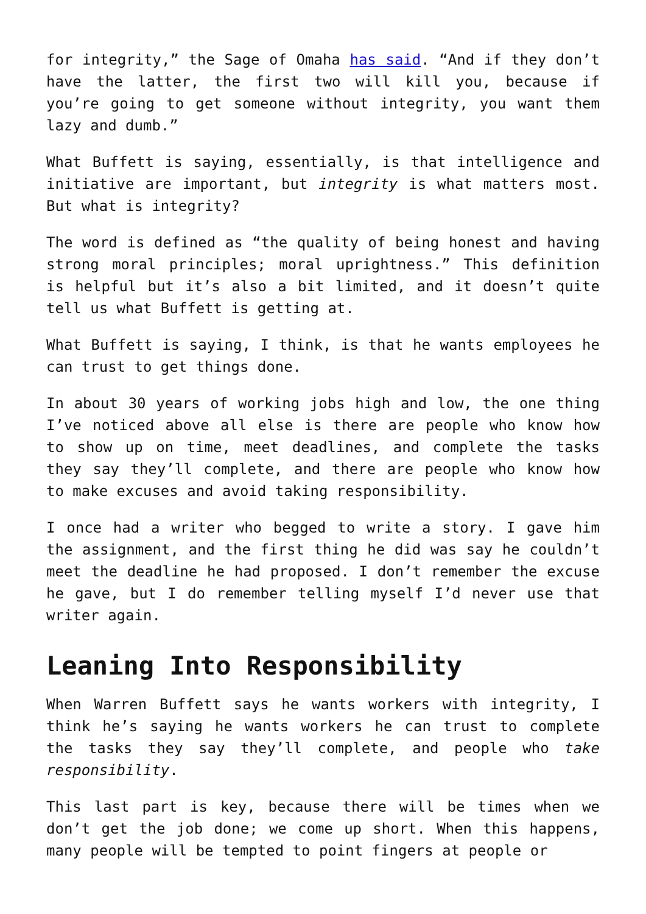for integrity,” the Sage of Omaha has said. “And if they don’t have the latter, the first two will kill you, because if you’re going to get someone without integrity, you want them lazy and dumb.”
What Buffett is saying, essentially, is that intelligence and initiative are important, but integrity is what matters most. But what is integrity?
The word is defined as “the quality of being honest and having strong moral principles; moral uprightness.” This definition is helpful but it’s also a bit limited, and it doesn’t quite tell us what Buffett is getting at.
What Buffett is saying, I think, is that he wants employees he can trust to get things done.
In about 30 years of working jobs high and low, the one thing I’ve noticed above all else is there are people who know how to show up on time, meet deadlines, and complete the tasks they say they’ll complete, and there are people who know how to make excuses and avoid taking responsibility.
I once had a writer who begged to write a story. I gave him the assignment, and the first thing he did was say he couldn’t meet the deadline he had proposed. I don’t remember the excuse he gave, but I do remember telling myself I’d never use that writer again.
Leaning Into Responsibility
When Warren Buffett says he wants workers with integrity, I think he’s saying he wants workers he can trust to complete the tasks they say they’ll complete, and people who take responsibility.
This last part is key, because there will be times when we don’t get the job done; we come up short. When this happens, many people will be tempted to point fingers at people or